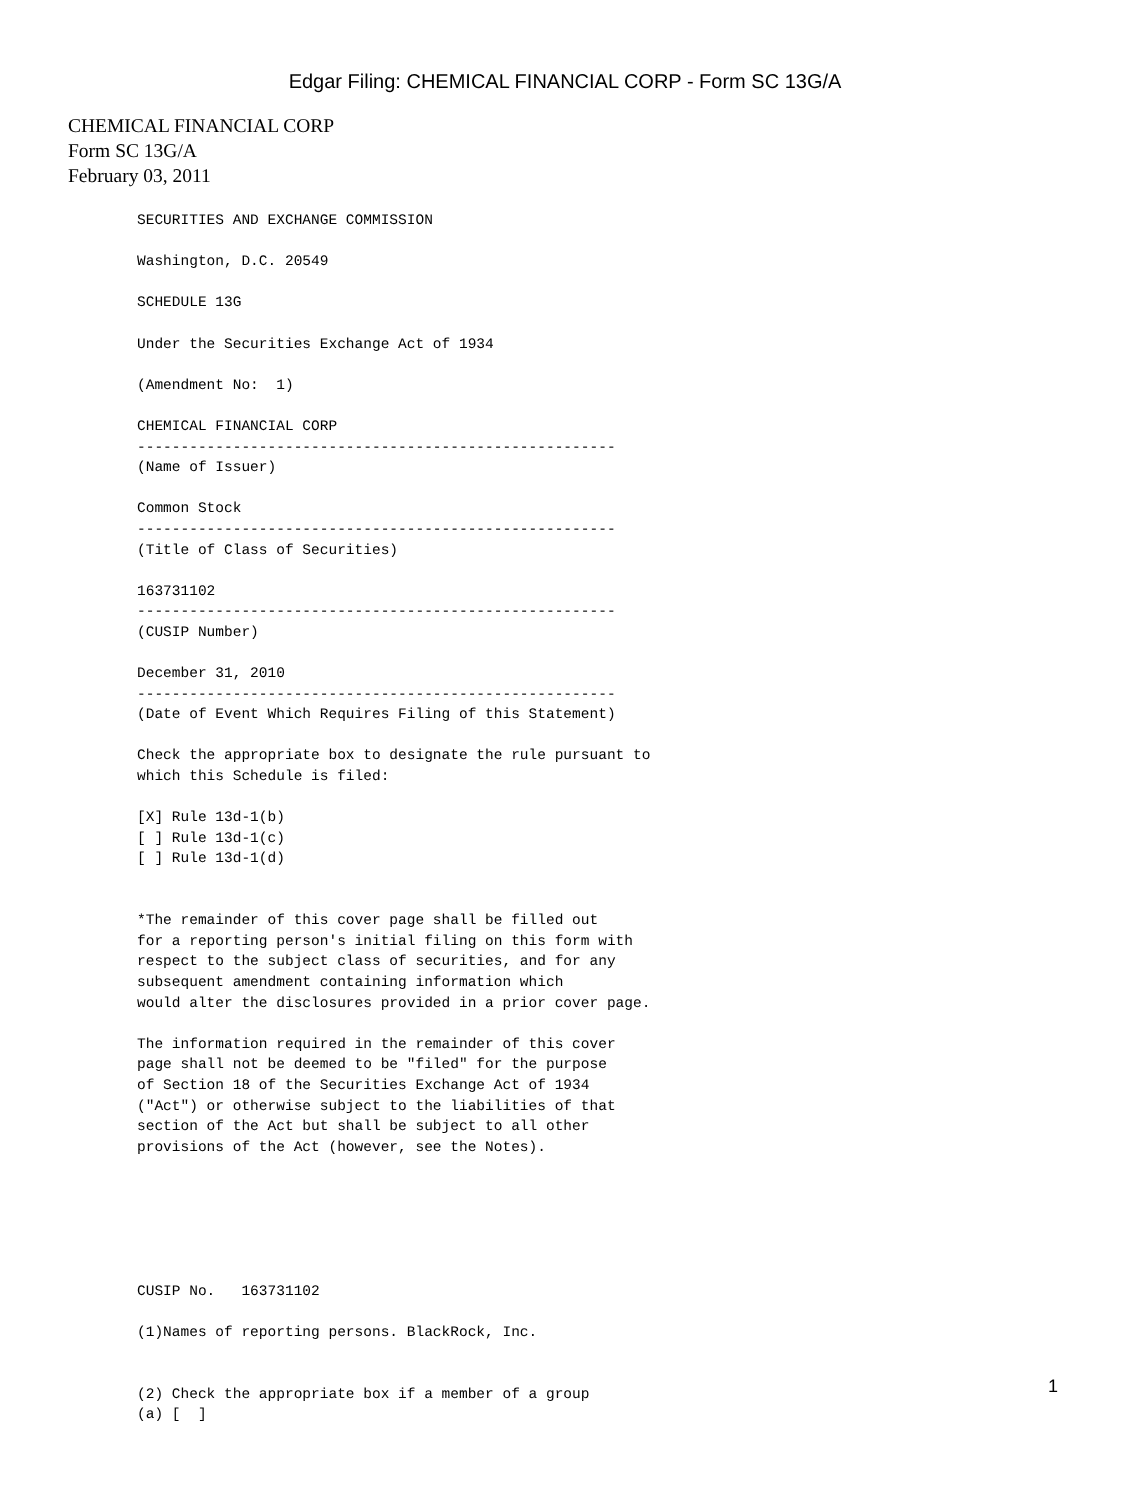Edgar Filing: CHEMICAL FINANCIAL CORP - Form SC 13G/A
CHEMICAL FINANCIAL CORP
Form SC 13G/A
February 03, 2011
SECURITIES AND EXCHANGE COMMISSION

Washington, D.C. 20549

SCHEDULE 13G

Under the Securities Exchange Act of 1934

(Amendment No:  1)

CHEMICAL FINANCIAL CORP
-------------------------------------------------------
(Name of Issuer)

Common Stock
-------------------------------------------------------
(Title of Class of Securities)

163731102
-------------------------------------------------------
(CUSIP Number)

December 31, 2010
-------------------------------------------------------
(Date of Event Which Requires Filing of this Statement)

Check the appropriate box to designate the rule pursuant to
which this Schedule is filed:

[X] Rule 13d-1(b)
[ ] Rule 13d-1(c)
[ ] Rule 13d-1(d)


*The remainder of this cover page shall be filled out
for a reporting person's initial filing on this form with
respect to the subject class of securities, and for any
subsequent amendment containing information which
would alter the disclosures provided in a prior cover page.

The information required in the remainder of this cover
page shall not be deemed to be "filed" for the purpose
of Section 18 of the Securities Exchange Act of 1934
("Act") or otherwise subject to the liabilities of that
section of the Act but shall be subject to all other
provisions of the Act (however, see the Notes).






CUSIP No.   163731102

(1)Names of reporting persons. BlackRock, Inc.


(2) Check the appropriate box if a member of a group
(a) [  ]
1